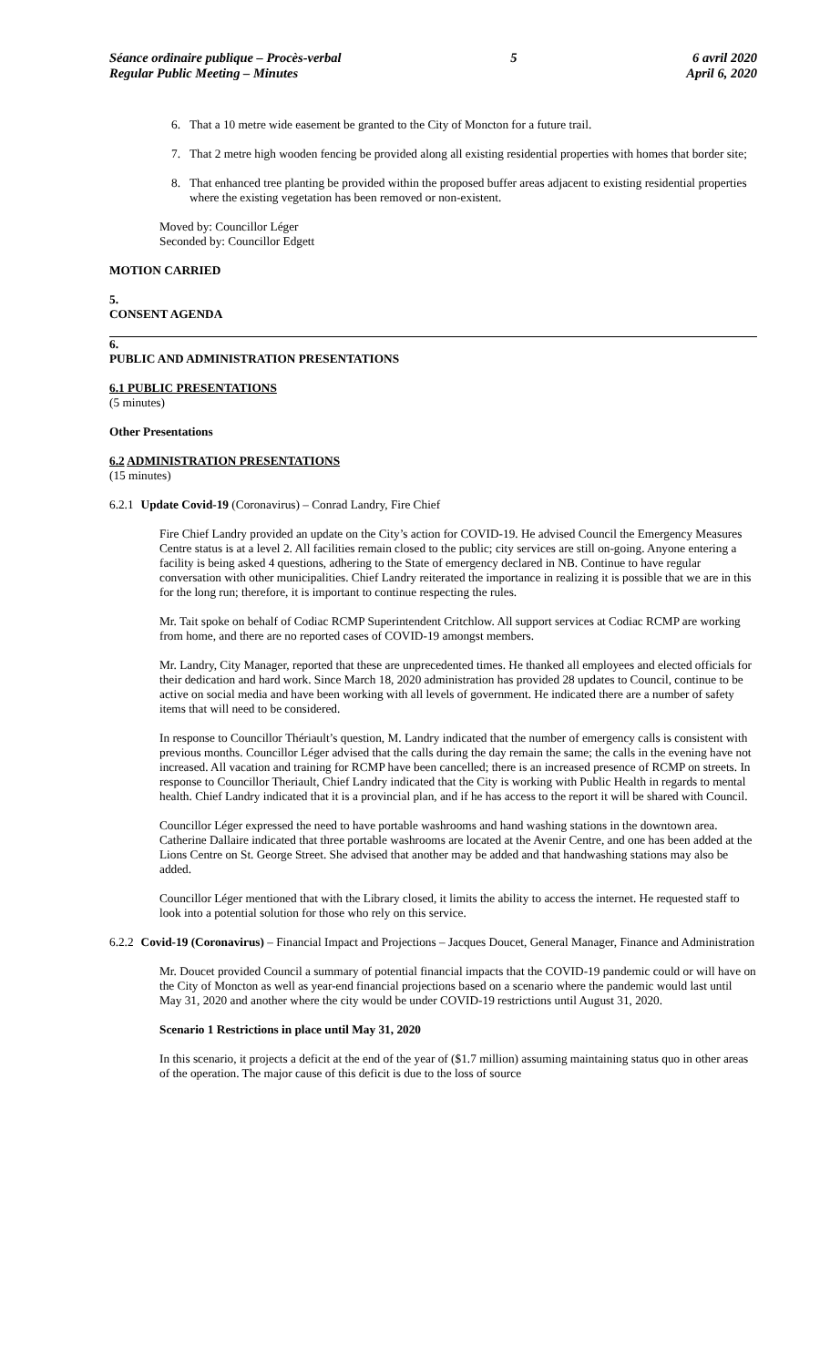Séance ordinaire publique – Procès-verbal
Regular Public Meeting – Minutes
5 6 avril 2020
April 6, 2020
6. That a 10 metre wide easement be granted to the City of Moncton for a future trail.
7. That 2 metre high wooden fencing be provided along all existing residential properties with homes that border site;
8. That enhanced tree planting be provided within the proposed buffer areas adjacent to existing residential properties where the existing vegetation has been removed or non-existent.
Moved by: Councillor Léger
Seconded by: Councillor Edgett
MOTION CARRIED
5.
CONSENT AGENDA
6.
PUBLIC AND ADMINISTRATION PRESENTATIONS
6.1 PUBLIC PRESENTATIONS
(5 minutes)
Other Presentations
6.2 ADMINISTRATION PRESENTATIONS
(15 minutes)
6.2.1 Update Covid-19 (Coronavirus) – Conrad Landry, Fire Chief
Fire Chief Landry provided an update on the City’s action for COVID-19. He advised Council the Emergency Measures Centre status is at a level 2. All facilities remain closed to the public; city services are still on-going. Anyone entering a facility is being asked 4 questions, adhering to the State of emergency declared in NB. Continue to have regular conversation with other municipalities. Chief Landry reiterated the importance in realizing it is possible that we are in this for the long run; therefore, it is important to continue respecting the rules.
Mr. Tait spoke on behalf of Codiac RCMP Superintendent Critchlow. All support services at Codiac RCMP are working from home, and there are no reported cases of COVID-19 amongst members.
Mr. Landry, City Manager, reported that these are unprecedented times. He thanked all employees and elected officials for their dedication and hard work. Since March 18, 2020 administration has provided 28 updates to Council, continue to be active on social media and have been working with all levels of government. He indicated there are a number of safety items that will need to be considered.
In response to Councillor Thériault’s question, M. Landry indicated that the number of emergency calls is consistent with previous months. Councillor Léger advised that the calls during the day remain the same; the calls in the evening have not increased. All vacation and training for RCMP have been cancelled; there is an increased presence of RCMP on streets. In response to Councillor Theriault, Chief Landry indicated that the City is working with Public Health in regards to mental health. Chief Landry indicated that it is a provincial plan, and if he has access to the report it will be shared with Council.
Councillor Léger expressed the need to have portable washrooms and hand washing stations in the downtown area. Catherine Dallaire indicated that three portable washrooms are located at the Avenir Centre, and one has been added at the Lions Centre on St. George Street. She advised that another may be added and that handwashing stations may also be added.
Councillor Léger mentioned that with the Library closed, it limits the ability to access the internet. He requested staff to look into a potential solution for those who rely on this service.
6.2.2 Covid-19 (Coronavirus) – Financial Impact and Projections – Jacques Doucet, General Manager, Finance and Administration
Mr. Doucet provided Council a summary of potential financial impacts that the COVID-19 pandemic could or will have on the City of Moncton as well as year-end financial projections based on a scenario where the pandemic would last until May 31, 2020 and another where the city would be under COVID-19 restrictions until August 31, 2020.
Scenario 1 Restrictions in place until May 31, 2020
In this scenario, it projects a deficit at the end of the year of ($1.7 million) assuming maintaining status quo in other areas of the operation. The major cause of this deficit is due to the loss of source